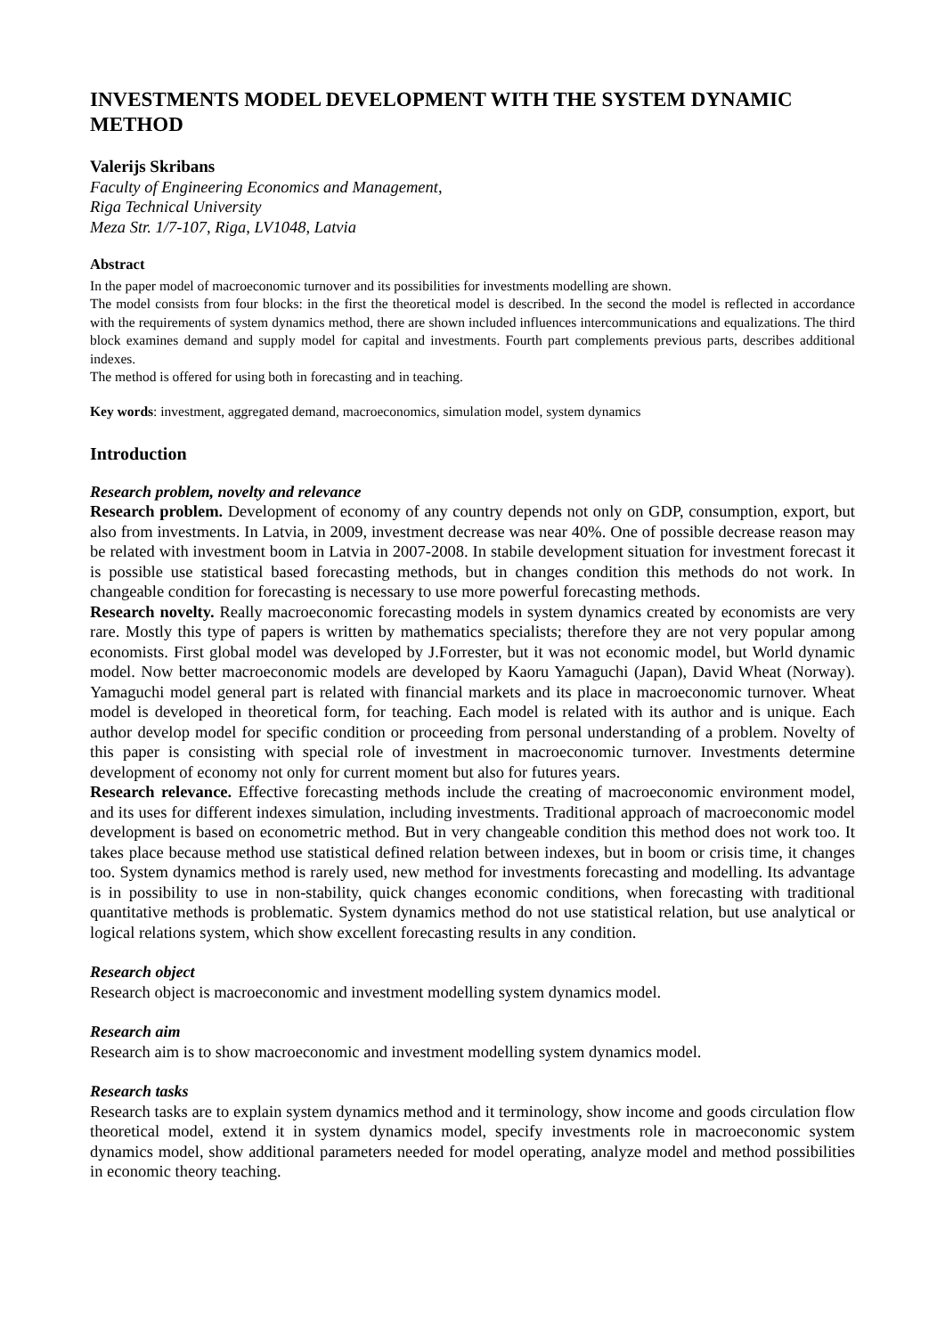INVESTMENTS MODEL DEVELOPMENT WITH THE SYSTEM DYNAMIC METHOD
Valerijs Skribans
Faculty of Engineering Economics and Management,
Riga Technical University
Meza Str. 1/7-107, Riga, LV1048, Latvia
Abstract
In the paper model of macroeconomic turnover and its possibilities for investments modelling are shown.
The model consists from four blocks: in the first the theoretical model is described. In the second the model is reflected in accordance with the requirements of system dynamics method, there are shown included influences intercommunications and equalizations. The third block examines demand and supply model for capital and investments. Fourth part complements previous parts, describes additional indexes.
The method is offered for using both in forecasting and in teaching.
Key words: investment, aggregated demand, macroeconomics, simulation model, system dynamics
Introduction
Research problem, novelty and relevance
Research problem. Development of economy of any country depends not only on GDP, consumption, export, but also from investments. In Latvia, in 2009, investment decrease was near 40%. One of possible decrease reason may be related with investment boom in Latvia in 2007-2008. In stabile development situation for investment forecast it is possible use statistical based forecasting methods, but in changes condition this methods do not work. In changeable condition for forecasting is necessary to use more powerful forecasting methods.
Research novelty. Really macroeconomic forecasting models in system dynamics created by economists are very rare. Mostly this type of papers is written by mathematics specialists; therefore they are not very popular among economists. First global model was developed by J.Forrester, but it was not economic model, but World dynamic model. Now better macroeconomic models are developed by Kaoru Yamaguchi (Japan), David Wheat (Norway). Yamaguchi model general part is related with financial markets and its place in macroeconomic turnover. Wheat model is developed in theoretical form, for teaching. Each model is related with its author and is unique. Each author develop model for specific condition or proceeding from personal understanding of a problem. Novelty of this paper is consisting with special role of investment in macroeconomic turnover. Investments determine development of economy not only for current moment but also for futures years.
Research relevance. Effective forecasting methods include the creating of macroeconomic environment model, and its uses for different indexes simulation, including investments. Traditional approach of macroeconomic model development is based on econometric method. But in very changeable condition this method does not work too. It takes place because method use statistical defined relation between indexes, but in boom or crisis time, it changes too. System dynamics method is rarely used, new method for investments forecasting and modelling. Its advantage is in possibility to use in non-stability, quick changes economic conditions, when forecasting with traditional quantitative methods is problematic. System dynamics method do not use statistical relation, but use analytical or logical relations system, which show excellent forecasting results in any condition.
Research object
Research object is macroeconomic and investment modelling system dynamics model.
Research aim
Research aim is to show macroeconomic and investment modelling system dynamics model.
Research tasks
Research tasks are to explain system dynamics method and it terminology, show income and goods circulation flow theoretical model, extend it in system dynamics model, specify investments role in macroeconomic system dynamics model, show additional parameters needed for model operating, analyze model and method possibilities in economic theory teaching.